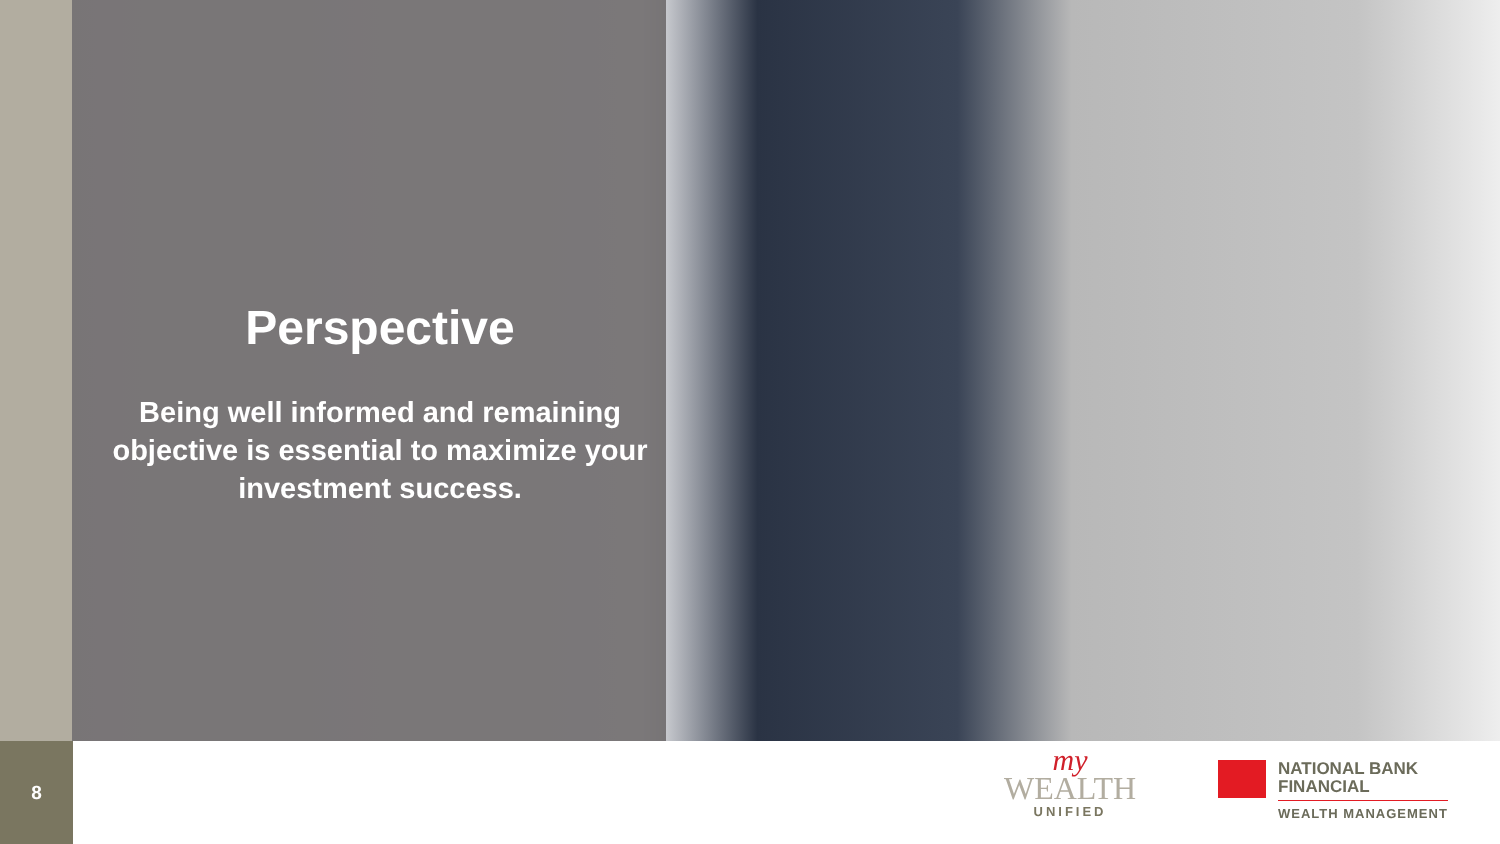Perspective
Being well informed and remaining objective is essential to maximize your investment success.
8
my
WEALTH
UNIFIED
NATIONAL BANK
FINANCIAL
WEALTH MANAGEMENT